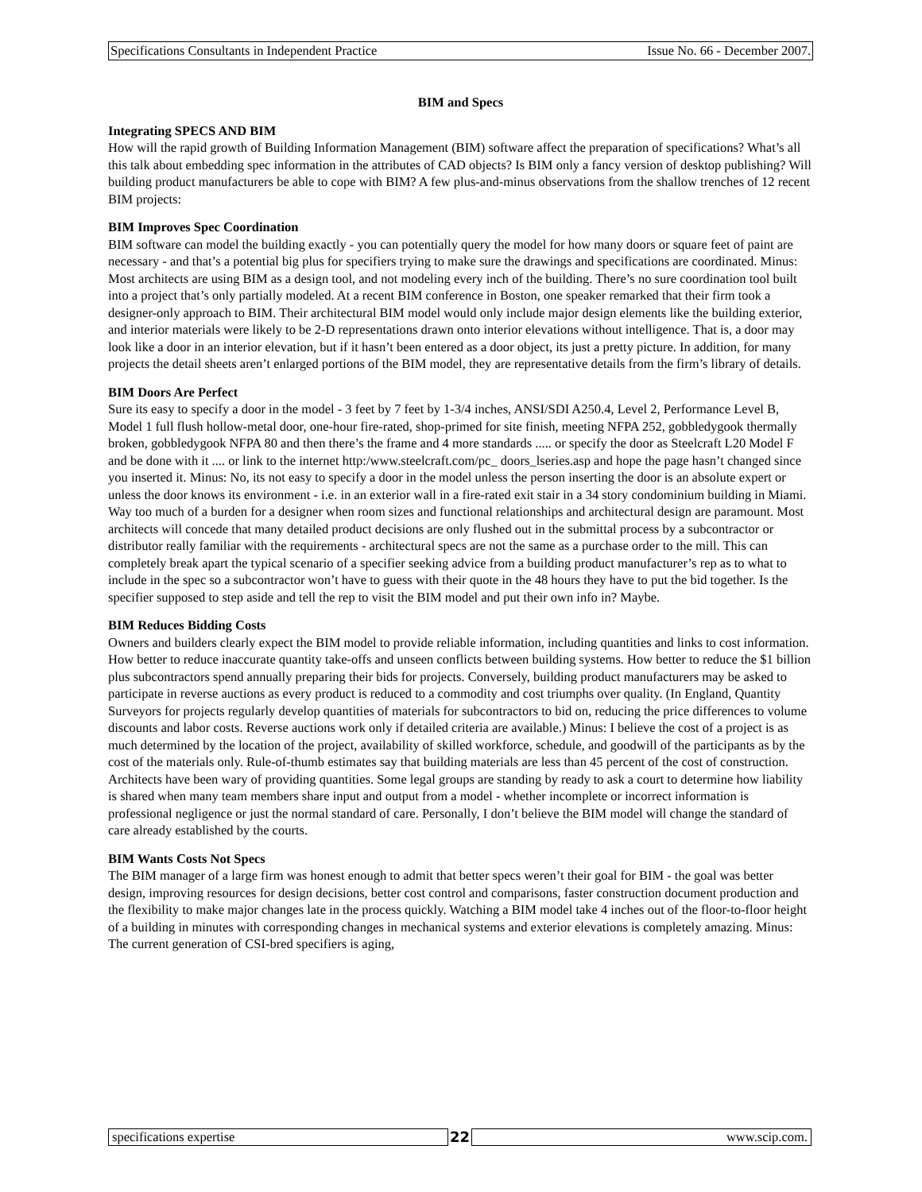Specifications Consultants in Independent Practice Issue No. 66 - December 2007.
BIM and Specs
Integrating SPECS AND BIM
How will the rapid growth of Building Information Management (BIM) software affect the preparation of specifications? What’s all this talk about embedding spec information in the attributes of CAD objects? Is BIM only a fancy version of desktop publishing? Will building product manufacturers be able to cope with BIM? A few plus-and-minus observations from the shallow trenches of 12 recent BIM projects:
BIM Improves Spec Coordination
BIM software can model the building exactly - you can potentially query the model for how many doors or square feet of paint are necessary - and that’s a potential big plus for specifiers trying to make sure the drawings and specifications are coordinated. Minus: Most architects are using BIM as a design tool, and not modeling every inch of the building. There’s no sure coordination tool built into a project that’s only partially modeled. At a recent BIM conference in Boston, one speaker remarked that their firm took a designer-only approach to BIM. Their architectural BIM model would only include major design elements like the building exterior, and interior materials were likely to be 2-D representations drawn onto interior elevations without intelligence. That is, a door may look like a door in an interior elevation, but if it hasn’t been entered as a door object, its just a pretty picture. In addition, for many projects the detail sheets aren’t enlarged portions of the BIM model, they are representative details from the firm’s library of details.
BIM Doors Are Perfect
Sure its easy to specify a door in the model - 3 feet by 7 feet by 1-3/4 inches, ANSI/SDI A250.4, Level 2, Performance Level B, Model 1 full flush hollow-metal door, one-hour fire-rated, shop-primed for site finish, meeting NFPA 252, gobbledygook thermally broken, gobbledygook NFPA 80 and then there’s the frame and 4 more standards ..... or specify the door as Steelcraft L20 Model F and be done with it .... or link to the internet http:/www.steelcraft.com/pc_ doors_lseries.asp and hope the page hasn’t changed since you inserted it. Minus: No, its not easy to specify a door in the model unless the person inserting the door is an absolute expert or unless the door knows its environment - i.e. in an exterior wall in a fire-rated exit stair in a 34 story condominium building in Miami. Way too much of a burden for a designer when room sizes and functional relationships and architectural design are paramount. Most architects will concede that many detailed product decisions are only flushed out in the submittal process by a subcontractor or distributor really familiar with the requirements - architectural specs are not the same as a purchase order to the mill. This can completely break apart the typical scenario of a specifier seeking advice from a building product manufacturer’s rep as to what to include in the spec so a subcontractor won’t have to guess with their quote in the 48 hours they have to put the bid together. Is the specifier supposed to step aside and tell the rep to visit the BIM model and put their own info in? Maybe.
BIM Reduces Bidding Costs
Owners and builders clearly expect the BIM model to provide reliable information, including quantities and links to cost information. How better to reduce inaccurate quantity take-offs and unseen conflicts between building systems. How better to reduce the $1 billion plus subcontractors spend annually preparing their bids for projects. Conversely, building product manufacturers may be asked to participate in reverse auctions as every product is reduced to a commodity and cost triumphs over quality. (In England, Quantity Surveyors for projects regularly develop quantities of materials for subcontractors to bid on, reducing the price differences to volume discounts and labor costs. Reverse auctions work only if detailed criteria are available.) Minus: I believe the cost of a project is as much determined by the location of the project, availability of skilled workforce, schedule, and goodwill of the participants as by the cost of the materials only. Rule-of-thumb estimates say that building materials are less than 45 percent of the cost of construction. Architects have been wary of providing quantities. Some legal groups are standing by ready to ask a court to determine how liability is shared when many team members share input and output from a model - whether incomplete or incorrect information is professional negligence or just the normal standard of care. Personally, I don’t believe the BIM model will change the standard of care already established by the courts.
BIM Wants Costs Not Specs
The BIM manager of a large firm was honest enough to admit that better specs weren’t their goal for BIM - the goal was better design, improving resources for design decisions, better cost control and comparisons, faster construction document production and the flexibility to make major changes late in the process quickly. Watching a BIM model take 4 inches out of the floor-to-floor height of a building in minutes with corresponding changes in mechanical systems and exterior elevations is completely amazing. Minus: The current generation of CSI-bred specifiers is aging,
specifications expertise 22 www.scip.com.